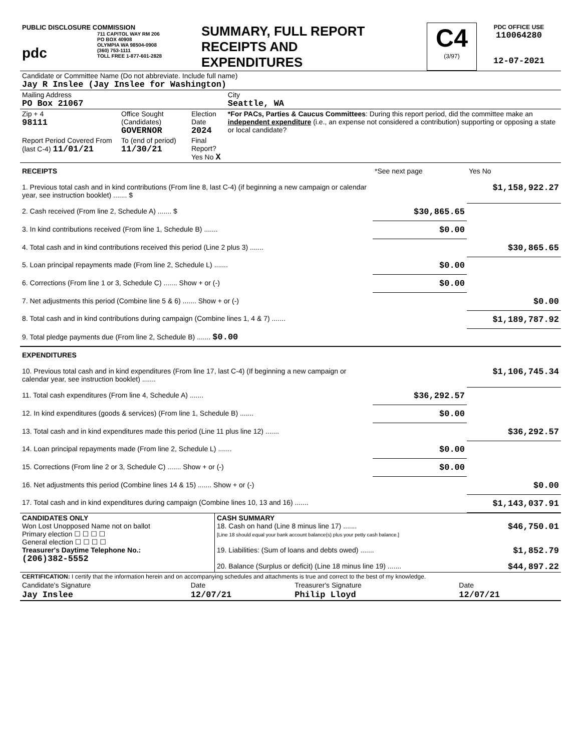| PUBLIC DISCLOSURE COMMISSION pdc 711 CAPITOL WAY RM 206 PO BOX 40908 OLYMPIA WA 98504-0908 (360) 753-1111 TOLL FREE 1-877-601-2828 | SUMMARY, FULL REPORT RECEIPTS AND EXPENDITURES | C4 (3/97) | PDC OFFICE USE 110064280 12-07-2021 |
| Candidate or Committee Name (Do not abbreviate. Include full name) Jay R Inslee (Jay Inslee for Washington) | | | |
| Mailing Address PO Box 21067 | | | City Seattle, WA |
| Zip + 4 98111 | Office Sought (Candidates) GOVERNOR | Election Date 2024 | *For PACs, Parties & Caucus Committees : During this report period, did the committee make an independent expenditure (i.e., an expense not considered a contribution) supporting or opposing a state or local candidate? |
| Report Period Covered From (last C-4) 11/01/21 | To (end of period) 11/30/21 | Final Report? Yes No X | |
| RECEIPTS | *See next page | Yes No |
| 1. Previous total cash and in kind contributions (From line 8, last C-4) (if beginning a new campaign or calendar year, see instruction booklet) ....... $ | | $1,158,922.27 |
| 2. Cash received (From line 2, Schedule A) ....... $ | $30,865.65 | |
| 3. In kind contributions received (From line 1, Schedule B) ....... | $0.00 | |
| 4. Total cash and in kind contributions received this period (Line 2 plus 3) ....... | | $30,865.65 |
| 5. Loan principal repayments made (From line 2, Schedule L) ....... | $0.00 | |
| 6. Corrections (From line 1 or 3, Schedule C) ....... Show + or (-) | $0.00 | |
| 7. Net adjustments this period (Combine line 5 & 6) ....... Show + or (-) | | $0.00 |
| 8. Total cash and in kind contributions during campaign (Combine lines 1, 4 & 7) ....... | | $1,189,787.92 |
| 9. Total pledge payments due (From line 2, Schedule B) ....... $0.00 | | |
| EXPENDITURES | | |
| 10. Previous total cash and in kind expenditures (From line 17, last C-4) (If beginning a new campaign or calendar year, see instruction booklet) ....... | | $1,106,745.34 |
| 11. Total cash expenditures (From line 4, Schedule A) ....... | $36,292.57 | |
| 12. In kind expenditures (goods & services) (From line 1, Schedule B) ....... | $0.00 | |
| 13. Total cash and in kind expenditures made this period (Line 11 plus line 12) ....... | | $36,292.57 |
| 14. Loan principal repayments made (From line 2, Schedule L) ....... | $0.00 | |
| 15. Corrections (From line 2 or 3, Schedule C) ....... Show + or (-) | $0.00 | |
| 16. Net adjustments this period (Combine lines 14 & 15) ....... Show + or (-) | | $0.00 |
| 17. Total cash and in kind expenditures during campaign (Combine lines 10, 13 and 16) ....... | | $1,143,037.91 |
| CANDIDATES ONLY Won Lost Unopposed Name not on ballot Primary election ☐ ☐ ☐ ☐ General election ☐ ☐ ☐ ☐ Treasurer's Daytime Telephone No.: (206)382-5552 | CASH SUMMARY 18. Cash on hand (Line 8 minus line 17) ....... $46,750.01 [Line 18 should equal your bank account balance(s) plus your petty cash balance.] 19. Liabilities: (Sum of loans and debts owed) ....... $1,852.79 20. Balance (Surplus or deficit) (Line 18 minus line 19) ....... $44,897.22 |
| CERTIFICATION: I certify that the information herein and on accompanying schedules and attachments is true and correct to the best of my knowledge. | | | |
| Candidate's Signature | Date | Treasurer's Signature | Date |
| Jay Inslee | 12/07/21 | Philip Lloyd | 12/07/21 |